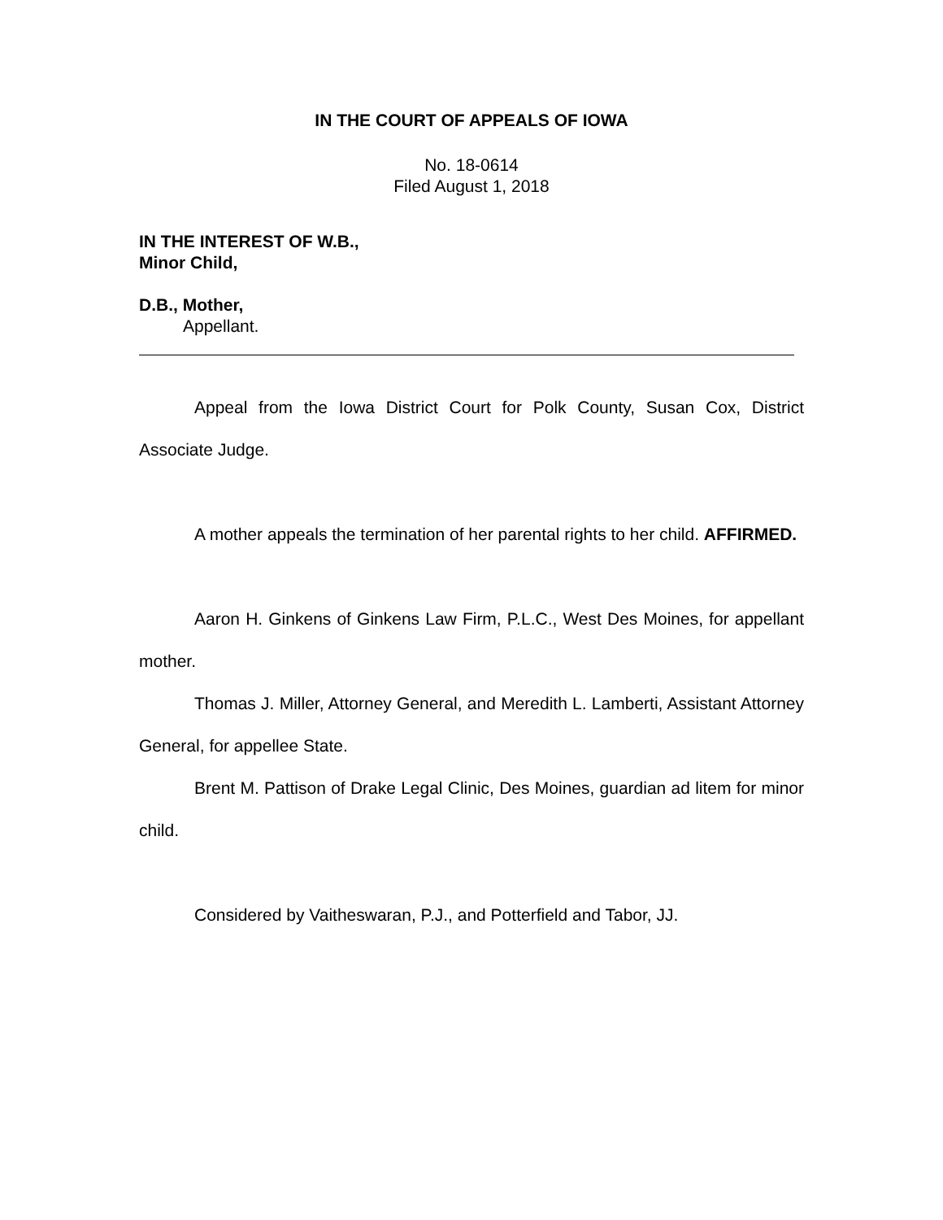IN THE COURT OF APPEALS OF IOWA
No. 18-0614
Filed August 1, 2018
IN THE INTEREST OF W.B.,
Minor Child,
D.B., Mother,
Appellant.
Appeal from the Iowa District Court for Polk County, Susan Cox, District Associate Judge.
A mother appeals the termination of her parental rights to her child. AFFIRMED.
Aaron H. Ginkens of Ginkens Law Firm, P.L.C., West Des Moines, for appellant mother.
Thomas J. Miller, Attorney General, and Meredith L. Lamberti, Assistant Attorney General, for appellee State.
Brent M. Pattison of Drake Legal Clinic, Des Moines, guardian ad litem for minor child.
Considered by Vaitheswaran, P.J., and Potterfield and Tabor, JJ.